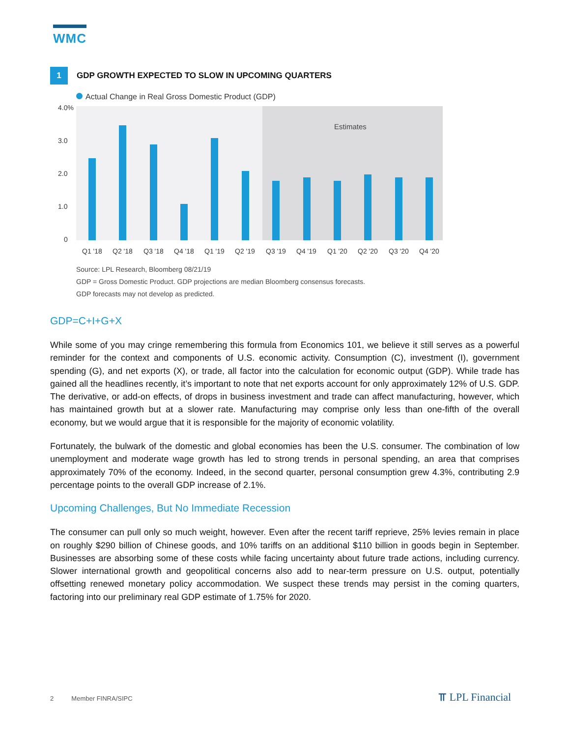WMC
1
GDP GROWTH EXPECTED TO SLOW IN UPCOMING QUARTERS
Actual Change in Real Gross Domestic Product (GDP)
4.0%
3.0
2.0
1.0
0
Estimates
Q1 '18
Q2 '18
Q3 '18
Q4 '18
Q1 '19
Q2 '19
Q3 '19
Q4 '19
Q1 '20
Q2 '20
Q3 '20
Q4 '20
Source: LPL Research, Bloomberg 08/21/19
GDP = Gross Domestic Product. GDP projections are median Bloomberg consensus forecasts.
GDP forecasts may not develop as predicted.
GDP=C+I+G+X
While some of you may cringe remembering this formula from Economics 101, we believe it still serves as a powerful reminder for the context and components of U.S. economic activity. Consumption (C), investment (I), government spending (G), and net exports (X), or trade, all factor into the calculation for economic output (GDP). While trade has gained all the headlines recently, it’s important to note that net exports account for only approximately 12% of U.S. GDP. The derivative, or add-on effects, of drops in business investment and trade can affect manufacturing, however, which has maintained growth but at a slower rate. Manufacturing may comprise only less than one-fifth of the overall economy, but we would argue that it is responsible for the majority of economic volatility.
Fortunately, the bulwark of the domestic and global economies has been the U.S. consumer. The combination of low unemployment and moderate wage growth has led to strong trends in personal spending, an area that comprises approximately 70% of the economy. Indeed, in the second quarter, personal consumption grew 4.3%, contributing 2.9 percentage points to the overall GDP increase of 2.1%.
Upcoming Challenges, But No Immediate Recession
The consumer can pull only so much weight, however. Even after the recent tariff reprieve, 25% levies remain in place on roughly $290 billion of Chinese goods, and 10% tariffs on an additional $110 billion in goods begin in September. Businesses are absorbing some of these costs while facing uncertainty about future trade actions, including currency. Slower international growth and geopolitical concerns also add to near-term pressure on U.S. output, potentially offsetting renewed monetary policy accommodation. We suspect these trends may persist in the coming quarters, factoring into our preliminary real GDP estimate of 1.75% for 2020.
2 Member FINRA/SIPC ⫪ LPL Financial